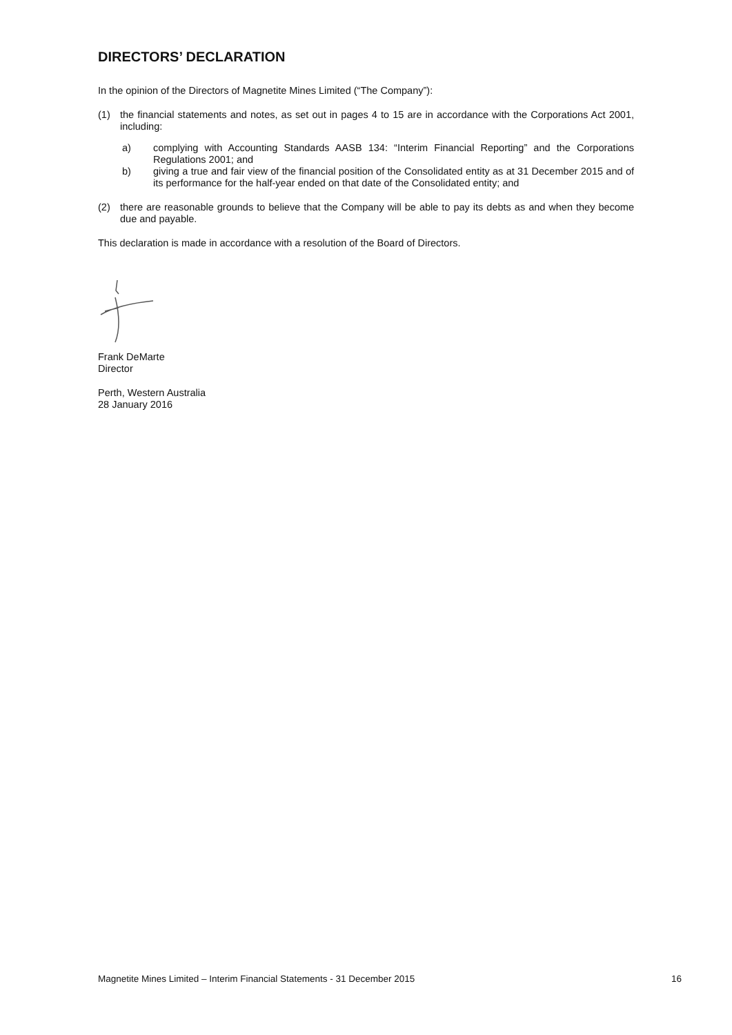DIRECTORS’ DECLARATION
In the opinion of the Directors of Magnetite Mines Limited (“The Company”):
(1) the financial statements and notes, as set out in pages 4 to 15 are in accordance with the Corporations Act 2001, including:
a) complying with Accounting Standards AASB 134: “Interim Financial Reporting” and the Corporations Regulations 2001; and
b) giving a true and fair view of the financial position of the Consolidated entity as at 31 December 2015 and of its performance for the half-year ended on that date of the Consolidated entity; and
(2) there are reasonable grounds to believe that the Company will be able to pay its debts as and when they become due and payable.
This declaration is made in accordance with a resolution of the Board of Directors.
Frank DeMarte
Director
Perth, Western Australia
28 January 2016
Magnetite Mines Limited – Interim Financial Statements - 31 December 2015 16